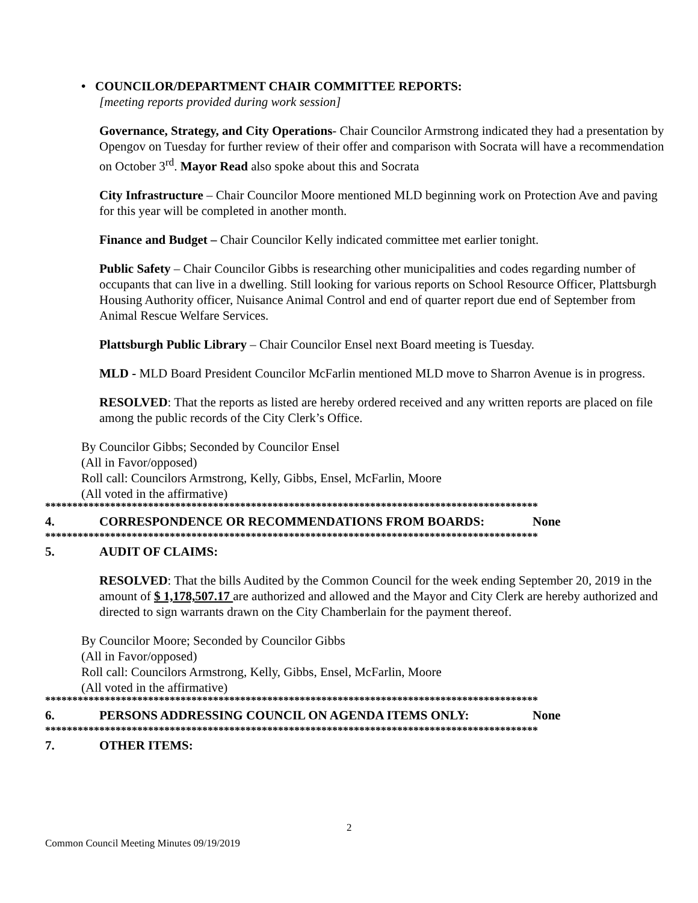• COUNCILOR/DEPARTMENT CHAIR COMMITTEE REPORTS:
[meeting reports provided during work session]
Governance, Strategy, and City Operations- Chair Councilor Armstrong indicated they had a presentation by Opengov on Tuesday for further review of their offer and comparison with Socrata will have a recommendation on October 3<sup>rd</sup>. Mayor Read also spoke about this and Socrata
City Infrastructure – Chair Councilor Moore mentioned MLD beginning work on Protection Ave and paving for this year will be completed in another month.
Finance and Budget – Chair Councilor Kelly indicated committee met earlier tonight.
Public Safety – Chair Councilor Gibbs is researching other municipalities and codes regarding number of occupants that can live in a dwelling. Still looking for various reports on School Resource Officer, Plattsburgh Housing Authority officer, Nuisance Animal Control and end of quarter report due end of September from Animal Rescue Welfare Services.
Plattsburgh Public Library – Chair Councilor Ensel next Board meeting is Tuesday.
MLD - MLD Board President Councilor McFarlin mentioned MLD move to Sharron Avenue is in progress.
RESOLVED: That the reports as listed are hereby ordered received and any written reports are placed on file among the public records of the City Clerk’s Office.
By Councilor Gibbs; Seconded by Councilor Ensel
(All in Favor/opposed)
Roll call: Councilors Armstrong, Kelly, Gibbs, Ensel, McFarlin, Moore
(All voted in the affirmative)
*******************************************************************************************
4. CORRESPONDENCE OR RECOMMENDATIONS FROM BOARDS: None
*******************************************************************************************
5. AUDIT OF CLAIMS:
RESOLVED: That the bills Audited by the Common Council for the week ending September 20, 2019 in the amount of $ 1,178,507.17 are authorized and allowed and the Mayor and City Clerk are hereby authorized and directed to sign warrants drawn on the City Chamberlain for the payment thereof.
By Councilor Moore; Seconded by Councilor Gibbs
(All in Favor/opposed)
Roll call: Councilors Armstrong, Kelly, Gibbs, Ensel, McFarlin, Moore
(All voted in the affirmative)
*******************************************************************************************
6. PERSONS ADDRESSING COUNCIL ON AGENDA ITEMS ONLY: None
*******************************************************************************************
7. OTHER ITEMS:
2
Common Council Meeting Minutes 09/19/2019